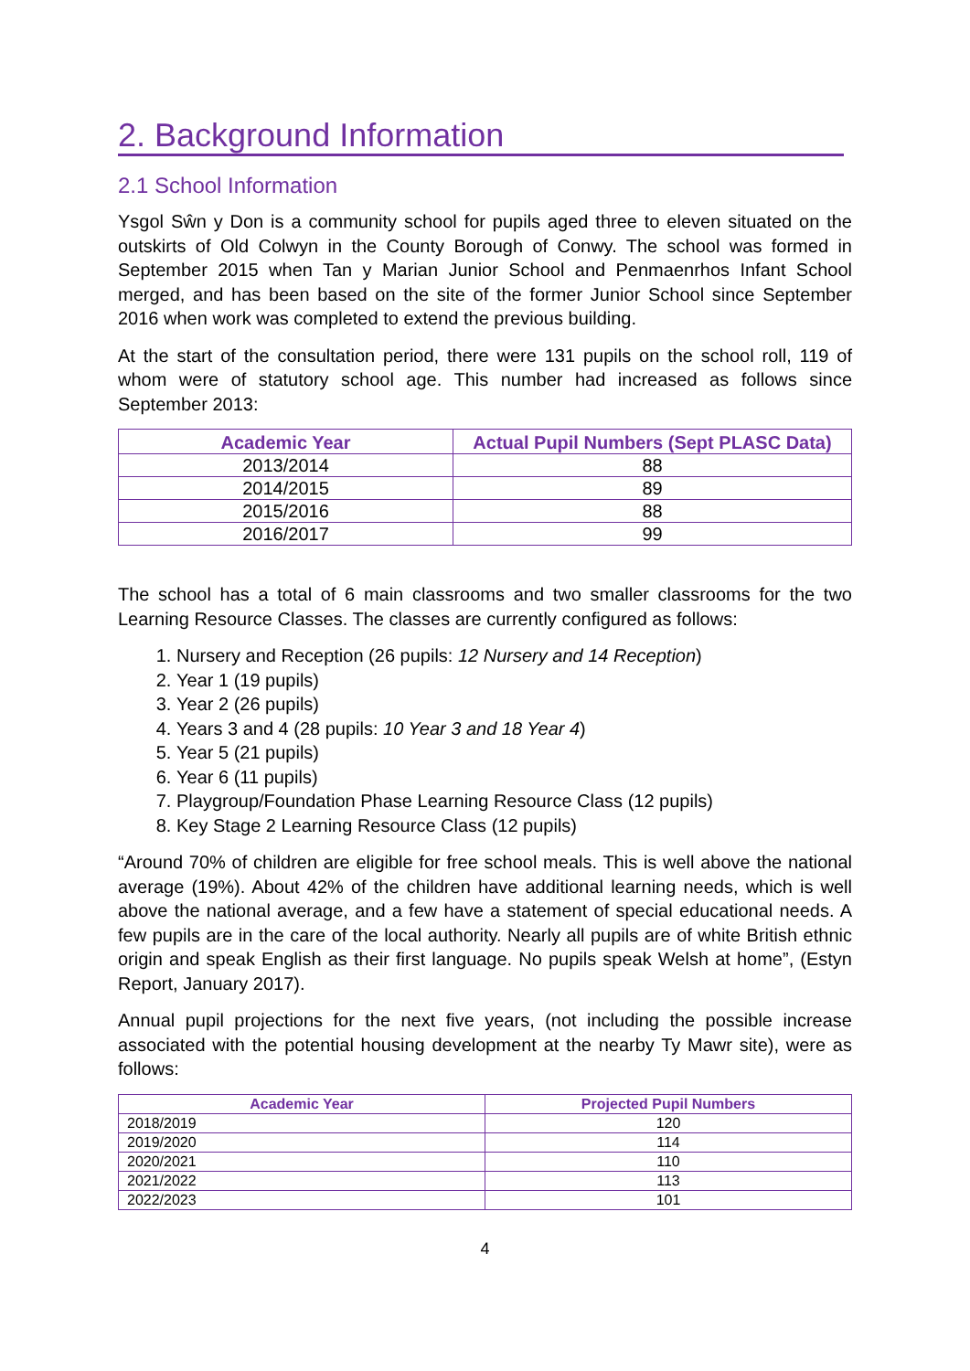2. Background Information
2.1 School Information
Ysgol Sŵn y Don is a community school for pupils aged three to eleven situated on the outskirts of Old Colwyn in the County Borough of Conwy. The school was formed in September 2015 when Tan y Marian Junior School and Penmaenrhos Infant School merged, and has been based on the site of the former Junior School since September 2016 when work was completed to extend the previous building.
At the start of the consultation period, there were 131 pupils on the school roll, 119 of whom were of statutory school age. This number had increased as follows since September 2013:
| Academic Year | Actual Pupil Numbers (Sept PLASC Data) |
| --- | --- |
| 2013/2014 | 88 |
| 2014/2015 | 89 |
| 2015/2016 | 88 |
| 2016/2017 | 99 |
The school has a total of 6 main classrooms and two smaller classrooms for the two Learning Resource Classes. The classes are currently configured as follows:
1. Nursery and Reception (26 pupils: 12 Nursery and 14 Reception)
2. Year 1 (19 pupils)
3. Year 2 (26 pupils)
4. Years 3 and 4 (28 pupils: 10 Year 3 and 18 Year 4)
5. Year 5 (21 pupils)
6. Year 6 (11 pupils)
7. Playgroup/Foundation Phase Learning Resource Class (12 pupils)
8. Key Stage 2 Learning Resource Class (12 pupils)
“Around 70% of children are eligible for free school meals. This is well above the national average (19%). About 42% of the children have additional learning needs, which is well above the national average, and a few have a statement of special educational needs. A few pupils are in the care of the local authority. Nearly all pupils are of white British ethnic origin and speak English as their first language. No pupils speak Welsh at home”, (Estyn Report, January 2017).
Annual pupil projections for the next five years, (not including the possible increase associated with the potential housing development at the nearby Ty Mawr site), were as follows:
| Academic Year | Projected Pupil Numbers |
| --- | --- |
| 2018/2019 | 120 |
| 2019/2020 | 114 |
| 2020/2021 | 110 |
| 2021/2022 | 113 |
| 2022/2023 | 101 |
4